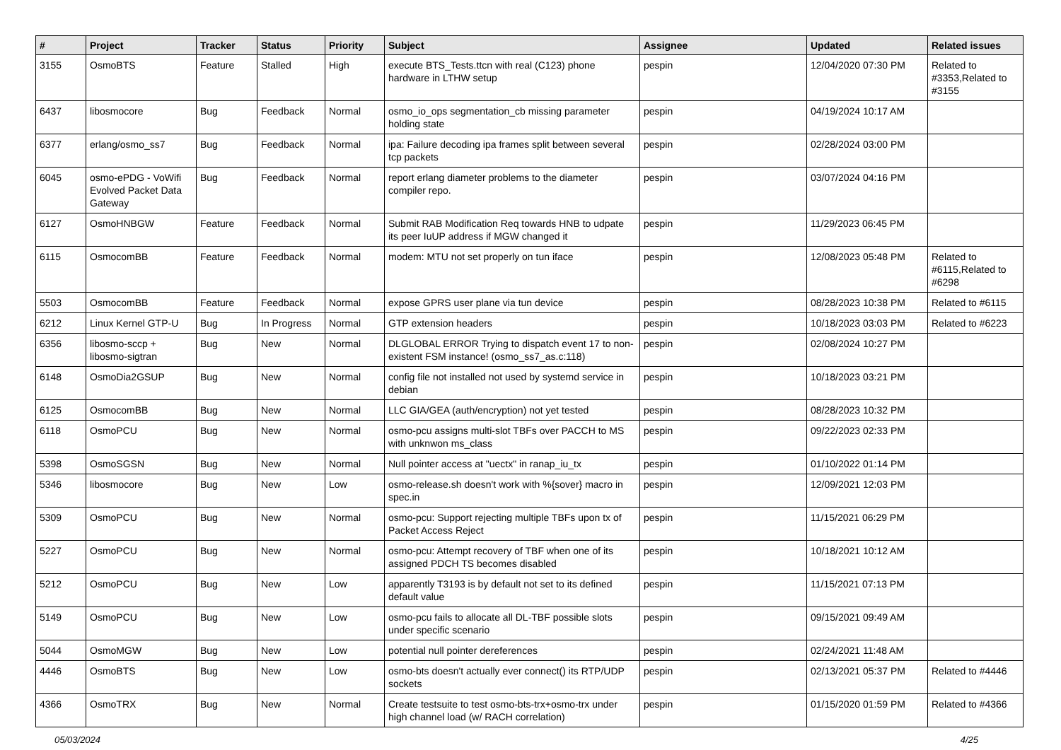| # | Project | Tracker | Status | Priority | Subject | Assignee | Updated | Related issues |
| --- | --- | --- | --- | --- | --- | --- | --- | --- |
| 3155 | OsmoBTS | Feature | Stalled | High | execute BTS_Tests.ttcn with real (C123) phone hardware in LTHW setup | pespin | 12/04/2020 07:30 PM | Related to #3353,Related to #3155 |
| 6437 | libosmocore | Bug | Feedback | Normal | osmo_io_ops segmentation_cb missing parameter holding state | pespin | 04/19/2024 10:17 AM | |
| 6377 | erlang/osmo_ss7 | Bug | Feedback | Normal | ipa: Failure decoding ipa frames split between several tcp packets | pespin | 02/28/2024 03:00 PM | |
| 6045 | osmo-ePDG - VoWifi Evolved Packet Data Gateway | Bug | Feedback | Normal | report erlang diameter problems to the diameter compiler repo. | pespin | 03/07/2024 04:16 PM | |
| 6127 | OsmoHNBGW | Feature | Feedback | Normal | Submit RAB Modification Req towards HNB to udpate its peer IuUP address if MGW changed it | pespin | 11/29/2023 06:45 PM | |
| 6115 | OsmocomBB | Feature | Feedback | Normal | modem: MTU not set properly on tun iface | pespin | 12/08/2023 05:48 PM | Related to #6115,Related to #6298 |
| 5503 | OsmocomBB | Feature | Feedback | Normal | expose GPRS user plane via tun device | pespin | 08/28/2023 10:38 PM | Related to #6115 |
| 6212 | Linux Kernel GTP-U | Bug | In Progress | Normal | GTP extension headers | pespin | 10/18/2023 03:03 PM | Related to #6223 |
| 6356 | libosmo-sccp + libosmo-sigtran | Bug | New | Normal | DLGLOBAL ERROR Trying to dispatch event 17 to non-existent FSM instance! (osmo_ss7_as.c:118) | pespin | 02/08/2024 10:27 PM | |
| 6148 | OsmoDia2GSUP | Bug | New | Normal | config file not installed not used by systemd service in debian | pespin | 10/18/2023 03:21 PM | |
| 6125 | OsmocomBB | Bug | New | Normal | LLC GIA/GEA (auth/encryption) not yet tested | pespin | 08/28/2023 10:32 PM | |
| 6118 | OsmoPCU | Bug | New | Normal | osmo-pcu assigns multi-slot TBFs over PACCH to MS with unknwon ms_class | pespin | 09/22/2023 02:33 PM | |
| 5398 | OsmoSGSN | Bug | New | Normal | Null pointer access at "uectx" in ranap_iu_tx | pespin | 01/10/2022 01:14 PM | |
| 5346 | libosmocore | Bug | New | Low | osmo-release.sh doesn't work with %{sover} macro in spec.in | pespin | 12/09/2021 12:03 PM | |
| 5309 | OsmoPCU | Bug | New | Normal | osmo-pcu: Support rejecting multiple TBFs upon tx of Packet Access Reject | pespin | 11/15/2021 06:29 PM | |
| 5227 | OsmoPCU | Bug | New | Normal | osmo-pcu: Attempt recovery of TBF when one of its assigned PDCH TS becomes disabled | pespin | 10/18/2021 10:12 AM | |
| 5212 | OsmoPCU | Bug | New | Low | apparently T3193 is by default not set to its defined default value | pespin | 11/15/2021 07:13 PM | |
| 5149 | OsmoPCU | Bug | New | Low | osmo-pcu fails to allocate all DL-TBF possible slots under specific scenario | pespin | 09/15/2021 09:49 AM | |
| 5044 | OsmoMGW | Bug | New | Low | potential null pointer dereferences | pespin | 02/24/2021 11:48 AM | |
| 4446 | OsmoBTS | Bug | New | Low | osmo-bts doesn't actually ever connect() its RTP/UDP sockets | pespin | 02/13/2021 05:37 PM | Related to #4446 |
| 4366 | OsmoTRX | Bug | New | Normal | Create testsuite to test osmo-bts-trx+osmo-trx under high channel load (w/ RACH correlation) | pespin | 01/15/2020 01:59 PM | Related to #4366 |
05/03/2024 4/25